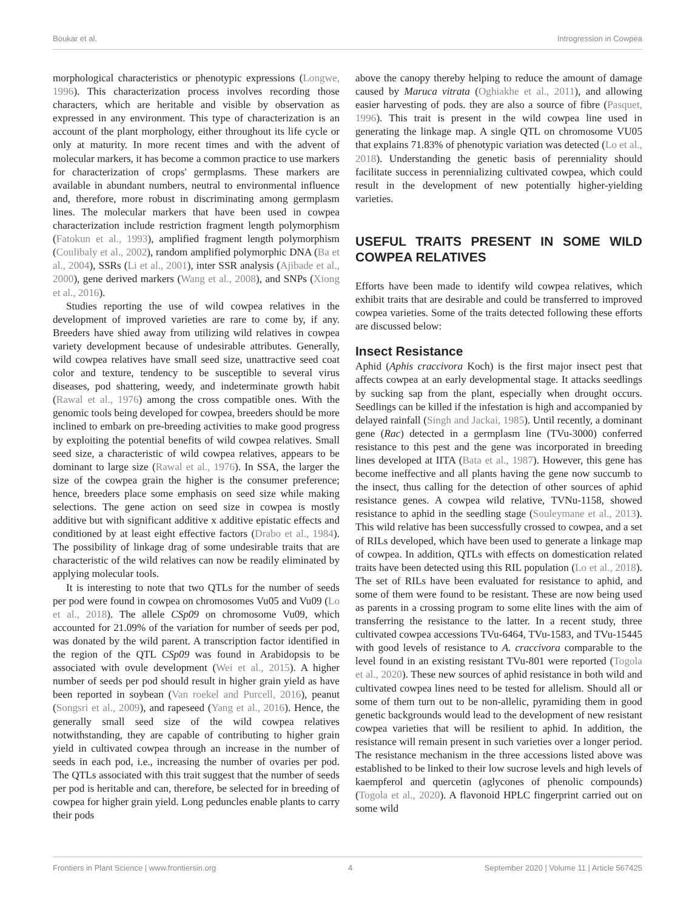Boukar et al. Introgression in Cowpea
morphological characteristics or phenotypic expressions (Longwe, 1996). This characterization process involves recording those characters, which are heritable and visible by observation as expressed in any environment. This type of characterization is an account of the plant morphology, either throughout its life cycle or only at maturity. In more recent times and with the advent of molecular markers, it has become a common practice to use markers for characterization of crops' germplasms. These markers are available in abundant numbers, neutral to environmental influence and, therefore, more robust in discriminating among germplasm lines. The molecular markers that have been used in cowpea characterization include restriction fragment length polymorphism (Fatokun et al., 1993), amplified fragment length polymorphism (Coulibaly et al., 2002), random amplified polymorphic DNA (Ba et al., 2004), SSRs (Li et al., 2001), inter SSR analysis (Ajibade et al., 2000), gene derived markers (Wang et al., 2008), and SNPs (Xiong et al., 2016).
Studies reporting the use of wild cowpea relatives in the development of improved varieties are rare to come by, if any. Breeders have shied away from utilizing wild relatives in cowpea variety development because of undesirable attributes. Generally, wild cowpea relatives have small seed size, unattractive seed coat color and texture, tendency to be susceptible to several virus diseases, pod shattering, weedy, and indeterminate growth habit (Rawal et al., 1976) among the cross compatible ones. With the genomic tools being developed for cowpea, breeders should be more inclined to embark on pre-breeding activities to make good progress by exploiting the potential benefits of wild cowpea relatives. Small seed size, a characteristic of wild cowpea relatives, appears to be dominant to large size (Rawal et al., 1976). In SSA, the larger the size of the cowpea grain the higher is the consumer preference; hence, breeders place some emphasis on seed size while making selections. The gene action on seed size in cowpea is mostly additive but with significant additive x additive epistatic effects and conditioned by at least eight effective factors (Drabo et al., 1984). The possibility of linkage drag of some undesirable traits that are characteristic of the wild relatives can now be readily eliminated by applying molecular tools.
It is interesting to note that two QTLs for the number of seeds per pod were found in cowpea on chromosomes Vu05 and Vu09 (Lo et al., 2018). The allele CSp09 on chromosome Vu09, which accounted for 21.09% of the variation for number of seeds per pod, was donated by the wild parent. A transcription factor identified in the region of the QTL CSp09 was found in Arabidopsis to be associated with ovule development (Wei et al., 2015). A higher number of seeds per pod should result in higher grain yield as have been reported in soybean (Van roekel and Purcell, 2016), peanut (Songsri et al., 2009), and rapeseed (Yang et al., 2016). Hence, the generally small seed size of the wild cowpea relatives notwithstanding, they are capable of contributing to higher grain yield in cultivated cowpea through an increase in the number of seeds in each pod, i.e., increasing the number of ovaries per pod. The QTLs associated with this trait suggest that the number of seeds per pod is heritable and can, therefore, be selected for in breeding of cowpea for higher grain yield. Long peduncles enable plants to carry their pods
above the canopy thereby helping to reduce the amount of damage caused by Maruca vitrata (Oghiakhe et al., 2011), and allowing easier harvesting of pods. they are also a source of fibre (Pasquet, 1996). This trait is present in the wild cowpea line used in generating the linkage map. A single QTL on chromosome VU05 that explains 71.83% of phenotypic variation was detected (Lo et al., 2018). Understanding the genetic basis of perenniality should facilitate success in perennializing cultivated cowpea, which could result in the development of new potentially higher-yielding varieties.
USEFUL TRAITS PRESENT IN SOME WILD COWPEA RELATIVES
Efforts have been made to identify wild cowpea relatives, which exhibit traits that are desirable and could be transferred to improved cowpea varieties. Some of the traits detected following these efforts are discussed below:
Insect Resistance
Aphid (Aphis craccivora Koch) is the first major insect pest that affects cowpea at an early developmental stage. It attacks seedlings by sucking sap from the plant, especially when drought occurs. Seedlings can be killed if the infestation is high and accompanied by delayed rainfall (Singh and Jackai, 1985). Until recently, a dominant gene (Rac) detected in a germplasm line (TVu-3000) conferred resistance to this pest and the gene was incorporated in breeding lines developed at IITA (Bata et al., 1987). However, this gene has become ineffective and all plants having the gene now succumb to the insect, thus calling for the detection of other sources of aphid resistance genes. A cowpea wild relative, TVNu-1158, showed resistance to aphid in the seedling stage (Souleymane et al., 2013). This wild relative has been successfully crossed to cowpea, and a set of RILs developed, which have been used to generate a linkage map of cowpea. In addition, QTLs with effects on domestication related traits have been detected using this RIL population (Lo et al., 2018). The set of RILs have been evaluated for resistance to aphid, and some of them were found to be resistant. These are now being used as parents in a crossing program to some elite lines with the aim of transferring the resistance to the latter. In a recent study, three cultivated cowpea accessions TVu-6464, TVu-1583, and TVu-15445 with good levels of resistance to A. craccivora comparable to the level found in an existing resistant TVu-801 were reported (Togola et al., 2020). These new sources of aphid resistance in both wild and cultivated cowpea lines need to be tested for allelism. Should all or some of them turn out to be non-allelic, pyramiding them in good genetic backgrounds would lead to the development of new resistant cowpea varieties that will be resilient to aphid. In addition, the resistance will remain present in such varieties over a longer period. The resistance mechanism in the three accessions listed above was established to be linked to their low sucrose levels and high levels of kaempferol and quercetin (aglycones of phenolic compounds) (Togola et al., 2020). A flavonoid HPLC fingerprint carried out on some wild
Frontiers in Plant Science | www.frontiersin.org 4 September 2020 | Volume 11 | Article 567425